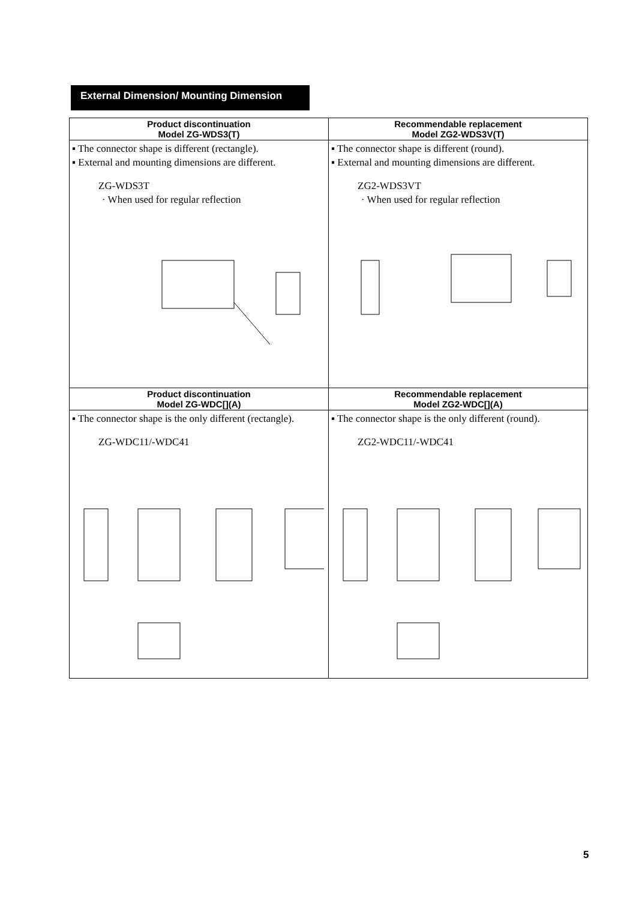External Dimension/ Mounting Dimension
| Product discontinuation Model ZG-WDS3(T) | Recommendable replacement Model ZG2-WDS3V(T) |
| --- | --- |
| ▪ The connector shape is different (rectangle). ▪ External and mounting dimensions are different. ZG-WDS3T · When used for regular reflection | ▪ The connector shape is different (round). ▪ External and mounting dimensions are different. ZG2-WDS3VT · When used for regular reflection |
| Product discontinuation Model ZG-WDC[](A) | Recommendable replacement Model ZG2-WDC[](A) |
| ▪ The connector shape is the only different (rectangle). ZG-WDC11/-WDC41 | ▪ The connector shape is the only different (round). ZG2-WDC11/-WDC41 |
5